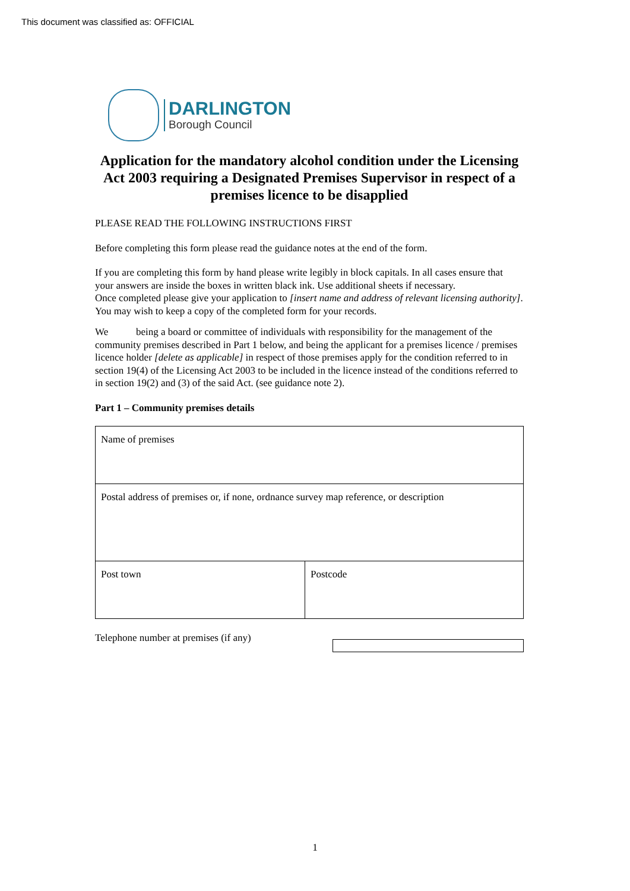This document was classified as: OFFICIAL
DARLINGTON
Borough Council
Application for the mandatory alcohol condition under the Licensing Act 2003 requiring a Designated Premises Supervisor in respect of a premises licence to be disapplied
PLEASE READ THE FOLLOWING INSTRUCTIONS FIRST
Before completing this form please read the guidance notes at the end of the form.
If you are completing this form by hand please write legibly in block capitals. In all cases ensure that your answers are inside the boxes in written black ink. Use additional sheets if necessary.
Once completed please give your application to [insert name and address of relevant licensing authority]. You may wish to keep a copy of the completed form for your records.
We being a board or committee of individuals with responsibility for the management of the community premises described in Part 1 below, and being the applicant for a premises licence / premises licence holder [delete as applicable] in respect of those premises apply for the condition referred to in section 19(4) of the Licensing Act 2003 to be included in the licence instead of the conditions referred to in section 19(2) and (3) of the said Act. (see guidance note 2).
Part 1 – Community premises details
| Name of premises | |
| Postal address of premises or, if none, ordnance survey map reference, or description | |
| Post town | Postcode |
Telephone number at premises (if any)
1